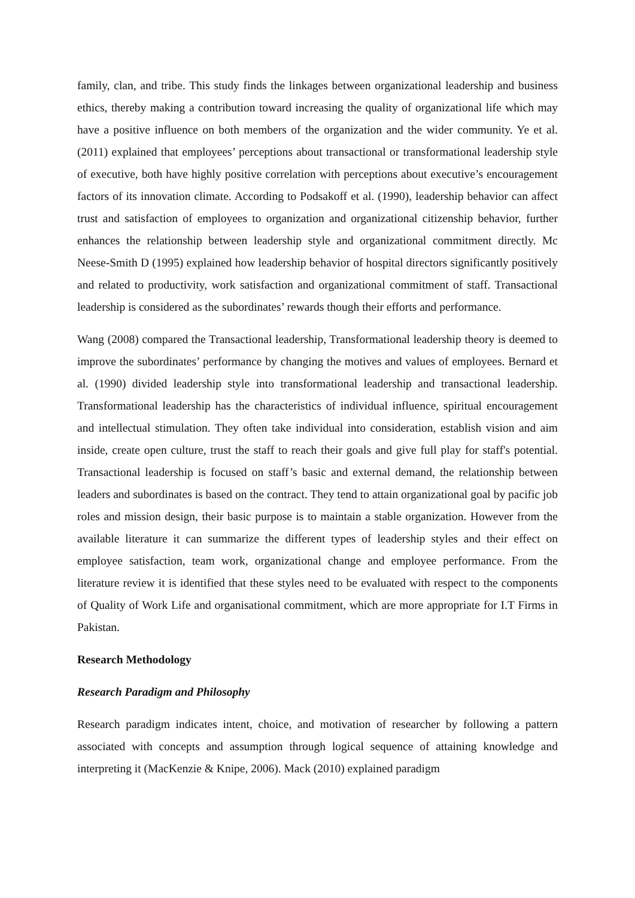family, clan, and tribe. This study finds the linkages between organizational leadership and business ethics, thereby making a contribution toward increasing the quality of organizational life which may have a positive influence on both members of the organization and the wider community. Ye et al. (2011) explained that employees’ perceptions about transactional or transformational leadership style of executive, both have highly positive correlation with perceptions about executive’s encouragement factors of its innovation climate. According to Podsakoff et al. (1990), leadership behavior can affect trust and satisfaction of employees to organization and organizational citizenship behavior, further enhances the relationship between leadership style and organizational commitment directly. Mc Neese-Smith D (1995) explained how leadership behavior of hospital directors significantly positively and related to productivity, work satisfaction and organizational commitment of staff. Transactional leadership is considered as the subordinates’ rewards though their efforts and performance.
Wang (2008) compared the Transactional leadership, Transformational leadership theory is deemed to improve the subordinates’ performance by changing the motives and values of employees. Bernard et al. (1990) divided leadership style into transformational leadership and transactional leadership. Transformational leadership has the characteristics of individual influence, spiritual encouragement and intellectual stimulation. They often take individual into consideration, establish vision and aim inside, create open culture, trust the staff to reach their goals and give full play for staff's potential. Transactional leadership is focused on staff’s basic and external demand, the relationship between leaders and subordinates is based on the contract. They tend to attain organizational goal by pacific job roles and mission design, their basic purpose is to maintain a stable organization. However from the available literature it can summarize the different types of leadership styles and their effect on employee satisfaction, team work, organizational change and employee performance. From the literature review it is identified that these styles need to be evaluated with respect to the components of Quality of Work Life and organisational commitment, which are more appropriate for I.T Firms in Pakistan.
Research Methodology
Research Paradigm and Philosophy
Research paradigm indicates intent, choice, and motivation of researcher by following a pattern associated with concepts and assumption through logical sequence of attaining knowledge and interpreting it (MacKenzie & Knipe, 2006). Mack (2010) explained paradigm